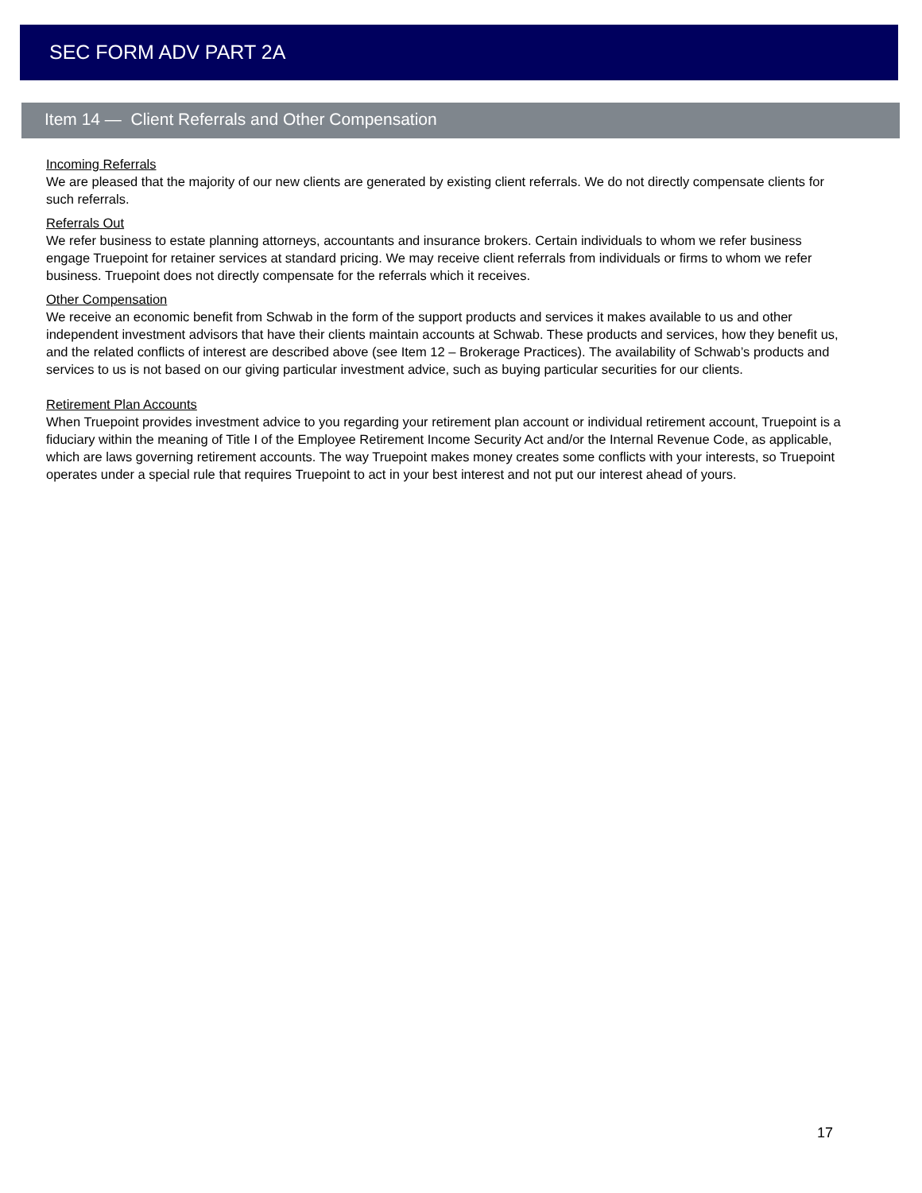SEC FORM ADV PART 2A
Item 14 — Client Referrals and Other Compensation
Incoming Referrals
We are pleased that the majority of our new clients are generated by existing client referrals. We do not directly compensate clients for such referrals.
Referrals Out
We refer business to estate planning attorneys, accountants and insurance brokers. Certain individuals to whom we refer business engage Truepoint for retainer services at standard pricing. We may receive client referrals from individuals or firms to whom we refer business. Truepoint does not directly compensate for the referrals which it receives.
Other Compensation
We receive an economic benefit from Schwab in the form of the support products and services it makes available to us and other independent investment advisors that have their clients maintain accounts at Schwab. These products and services, how they benefit us, and the related conflicts of interest are described above (see Item 12 – Brokerage Practices). The availability of Schwab’s products and services to us is not based on our giving particular investment advice, such as buying particular securities for our clients.
Retirement Plan Accounts
When Truepoint provides investment advice to you regarding your retirement plan account or individual retirement account, Truepoint is a fiduciary within the meaning of Title I of the Employee Retirement Income Security Act and/or the Internal Revenue Code, as applicable, which are laws governing retirement accounts. The way Truepoint makes money creates some conflicts with your interests, so Truepoint operates under a special rule that requires Truepoint to act in your best interest and not put our interest ahead of yours.
17